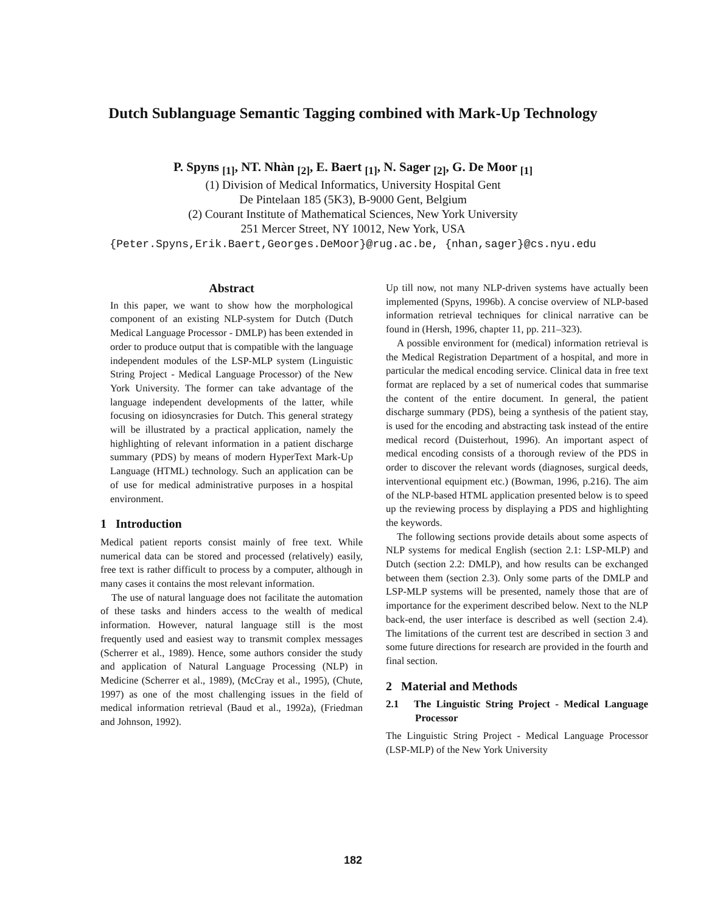Dutch Sublanguage Semantic Tagging combined with Mark-Up Technology
P. Spyns <sub>[1]</sub>, NT. Nhàn <sub>[2]</sub>, E. Baert <sub>[1]</sub>, N. Sager <sub>[2]</sub>, G. De Moor <sub>[1]</sub>
(1) Division of Medical Informatics, University Hospital Gent
De Pintelaan 185 (5K3), B-9000 Gent, Belgium
(2) Courant Institute of Mathematical Sciences, New York University
251 Mercer Street, NY 10012, New York, USA
{Peter.Spyns,Erik.Baert,Georges.DeMoor}@rug.ac.be, {nhan,sager}@cs.nyu.edu
Abstract
In this paper, we want to show how the morphological component of an existing NLP-system for Dutch (Dutch Medical Language Processor - DMLP) has been extended in order to produce output that is compatible with the language independent modules of the LSP-MLP system (Linguistic String Project - Medical Language Processor) of the New York University. The former can take advantage of the language independent developments of the latter, while focusing on idiosyncrasies for Dutch. This general strategy will be illustrated by a practical application, namely the highlighting of relevant information in a patient discharge summary (PDS) by means of modern HyperText Mark-Up Language (HTML) technology. Such an application can be of use for medical administrative purposes in a hospital environment.
1 Introduction
Medical patient reports consist mainly of free text. While numerical data can be stored and processed (relatively) easily, free text is rather difficult to process by a computer, although in many cases it contains the most relevant information.
The use of natural language does not facilitate the automation of these tasks and hinders access to the wealth of medical information. However, natural language still is the most frequently used and easiest way to transmit complex messages (Scherrer et al., 1989). Hence, some authors consider the study and application of Natural Language Processing (NLP) in Medicine (Scherrer et al., 1989), (McCray et al., 1995), (Chute, 1997) as one of the most challenging issues in the field of medical information retrieval (Baud et al., 1992a), (Friedman and Johnson, 1992).
Up till now, not many NLP-driven systems have actually been implemented (Spyns, 1996b). A concise overview of NLP-based information retrieval techniques for clinical narrative can be found in (Hersh, 1996, chapter 11, pp. 211–323).
A possible environment for (medical) information retrieval is the Medical Registration Department of a hospital, and more in particular the medical encoding service. Clinical data in free text format are replaced by a set of numerical codes that summarise the content of the entire document. In general, the patient discharge summary (PDS), being a synthesis of the patient stay, is used for the encoding and abstracting task instead of the entire medical record (Duisterhout, 1996). An important aspect of medical encoding consists of a thorough review of the PDS in order to discover the relevant words (diagnoses, surgical deeds, interventional equipment etc.) (Bowman, 1996, p.216). The aim of the NLP-based HTML application presented below is to speed up the reviewing process by displaying a PDS and highlighting the keywords.
The following sections provide details about some aspects of NLP systems for medical English (section 2.1: LSP-MLP) and Dutch (section 2.2: DMLP), and how results can be exchanged between them (section 2.3). Only some parts of the DMLP and LSP-MLP systems will be presented, namely those that are of importance for the experiment described below. Next to the NLP back-end, the user interface is described as well (section 2.4). The limitations of the current test are described in section 3 and some future directions for research are provided in the fourth and final section.
2 Material and Methods
2.1 The Linguistic String Project - Medical Language Processor
The Linguistic String Project - Medical Language Processor (LSP-MLP) of the New York University
182